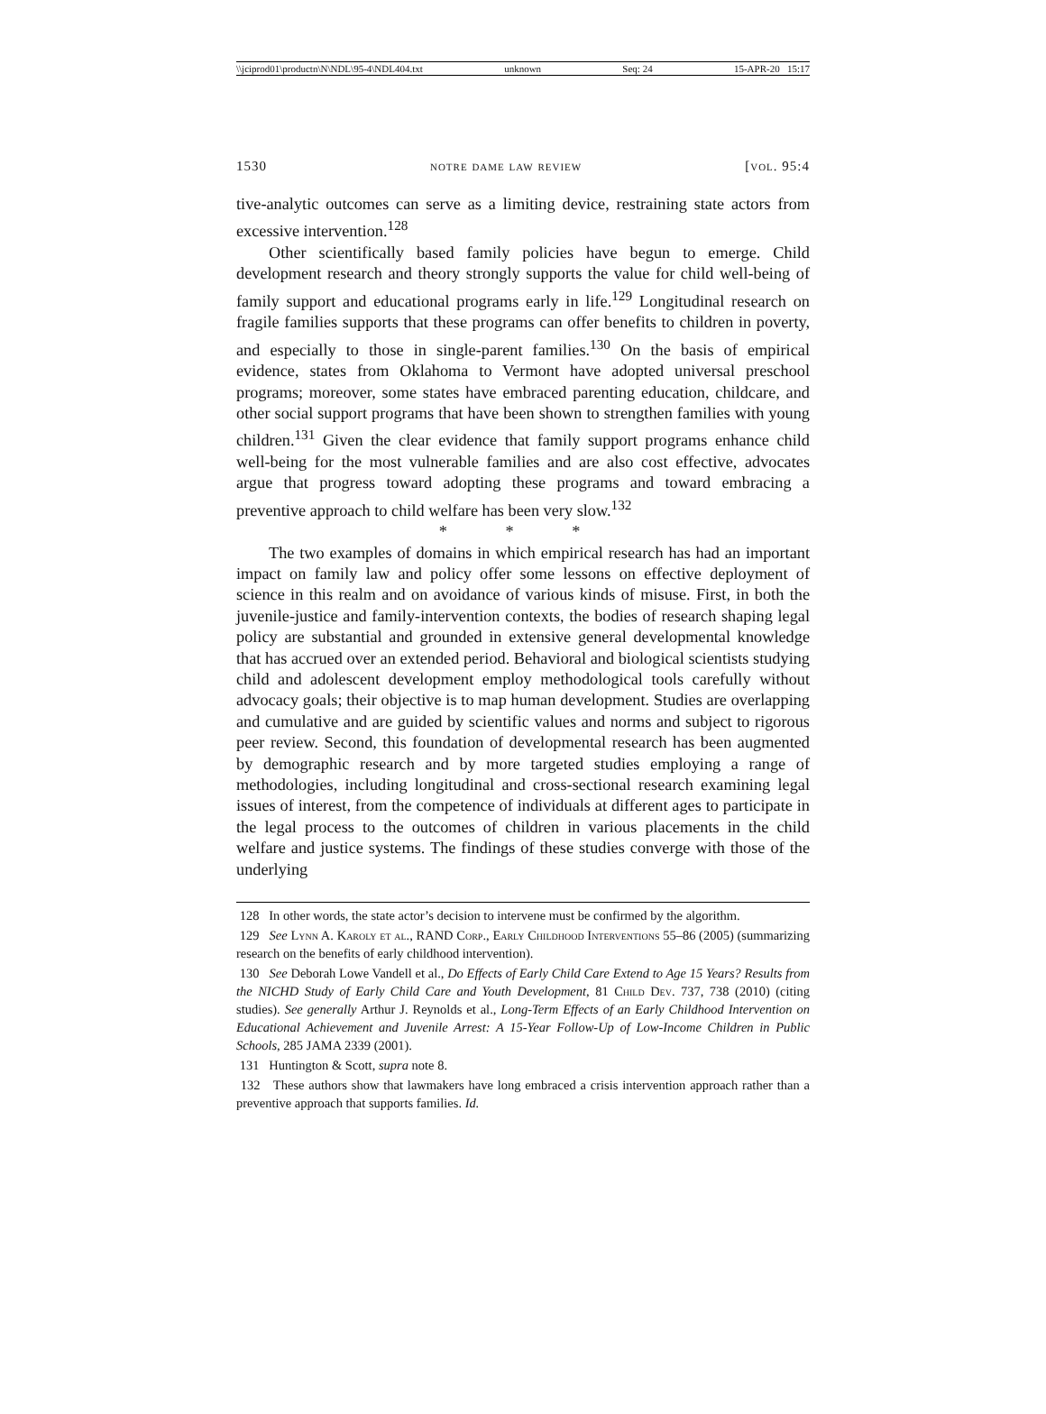\\jciprod01\productn\N\NDL\95-4\NDL404.txt unknown Seq: 24 15-APR-20 15:17
1530 notre dame law review [vol. 95:4
tive-analytic outcomes can serve as a limiting device, restraining state actors from excessive intervention.<sup>128</sup>
Other scientifically based family policies have begun to emerge. Child development research and theory strongly supports the value for child well-being of family support and educational programs early in life.<sup>129</sup> Longitudinal research on fragile families supports that these programs can offer benefits to children in poverty, and especially to those in single-parent families.<sup>130</sup> On the basis of empirical evidence, states from Oklahoma to Vermont have adopted universal preschool programs; moreover, some states have embraced parenting education, childcare, and other social support programs that have been shown to strengthen families with young children.<sup>131</sup> Given the clear evidence that family support programs enhance child well-being for the most vulnerable families and are also cost effective, advocates argue that progress toward adopting these programs and toward embracing a preventive approach to child welfare has been very slow.<sup>132</sup>
* * *
The two examples of domains in which empirical research has had an important impact on family law and policy offer some lessons on effective deployment of science in this realm and on avoidance of various kinds of misuse. First, in both the juvenile-justice and family-intervention contexts, the bodies of research shaping legal policy are substantial and grounded in extensive general developmental knowledge that has accrued over an extended period. Behavioral and biological scientists studying child and adolescent development employ methodological tools carefully without advocacy goals; their objective is to map human development. Studies are overlapping and cumulative and are guided by scientific values and norms and subject to rigorous peer review. Second, this foundation of developmental research has been augmented by demographic research and by more targeted studies employing a range of methodologies, including longitudinal and cross-sectional research examining legal issues of interest, from the competence of individuals at different ages to participate in the legal process to the outcomes of children in various placements in the child welfare and justice systems. The findings of these studies converge with those of the underlying
128 In other words, the state actor’s decision to intervene must be confirmed by the algorithm.
129 See Lynn A. Karoly et al., RAND Corp., Early Childhood Interventions 55–86 (2005) (summarizing research on the benefits of early childhood intervention).
130 See Deborah Lowe Vandell et al., Do Effects of Early Child Care Extend to Age 15 Years? Results from the NICHD Study of Early Child Care and Youth Development, 81 Child Dev. 737, 738 (2010) (citing studies). See generally Arthur J. Reynolds et al., Long-Term Effects of an Early Childhood Intervention on Educational Achievement and Juvenile Arrest: A 15-Year Follow-Up of Low-Income Children in Public Schools, 285 JAMA 2339 (2001).
131 Huntington & Scott, supra note 8.
132 These authors show that lawmakers have long embraced a crisis intervention approach rather than a preventive approach that supports families. Id.